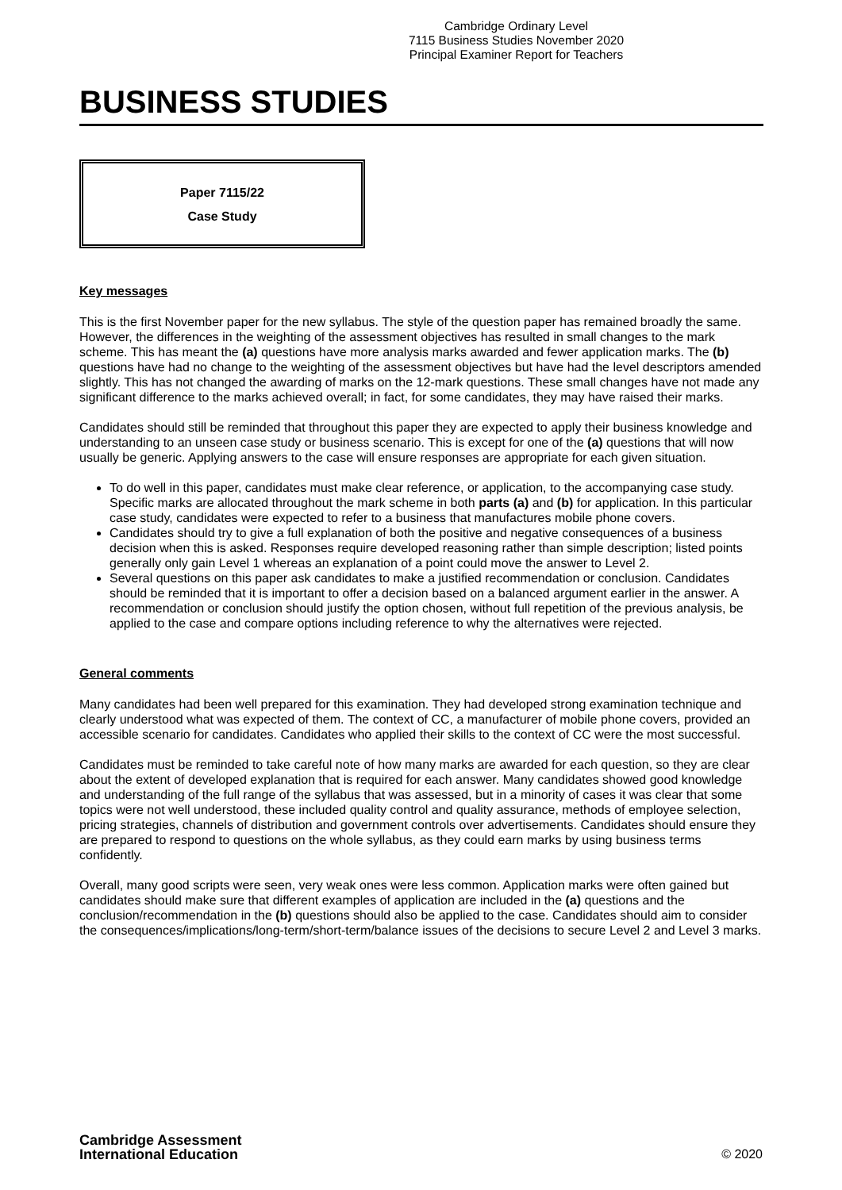Cambridge Ordinary Level
7115 Business Studies November 2020
Principal Examiner Report for Teachers
BUSINESS STUDIES
Paper 7115/22
Case Study
Key messages
This is the first November paper for the new syllabus. The style of the question paper has remained broadly the same. However, the differences in the weighting of the assessment objectives has resulted in small changes to the mark scheme. This has meant the (a) questions have more analysis marks awarded and fewer application marks. The (b) questions have had no change to the weighting of the assessment objectives but have had the level descriptors amended slightly. This has not changed the awarding of marks on the 12-mark questions. These small changes have not made any significant difference to the marks achieved overall; in fact, for some candidates, they may have raised their marks.
Candidates should still be reminded that throughout this paper they are expected to apply their business knowledge and understanding to an unseen case study or business scenario. This is except for one of the (a) questions that will now usually be generic. Applying answers to the case will ensure responses are appropriate for each given situation.
To do well in this paper, candidates must make clear reference, or application, to the accompanying case study. Specific marks are allocated throughout the mark scheme in both parts (a) and (b) for application. In this particular case study, candidates were expected to refer to a business that manufactures mobile phone covers.
Candidates should try to give a full explanation of both the positive and negative consequences of a business decision when this is asked. Responses require developed reasoning rather than simple description; listed points generally only gain Level 1 whereas an explanation of a point could move the answer to Level 2.
Several questions on this paper ask candidates to make a justified recommendation or conclusion. Candidates should be reminded that it is important to offer a decision based on a balanced argument earlier in the answer. A recommendation or conclusion should justify the option chosen, without full repetition of the previous analysis, be applied to the case and compare options including reference to why the alternatives were rejected.
General comments
Many candidates had been well prepared for this examination. They had developed strong examination technique and clearly understood what was expected of them. The context of CC, a manufacturer of mobile phone covers, provided an accessible scenario for candidates. Candidates who applied their skills to the context of CC were the most successful.
Candidates must be reminded to take careful note of how many marks are awarded for each question, so they are clear about the extent of developed explanation that is required for each answer. Many candidates showed good knowledge and understanding of the full range of the syllabus that was assessed, but in a minority of cases it was clear that some topics were not well understood, these included quality control and quality assurance, methods of employee selection, pricing strategies, channels of distribution and government controls over advertisements. Candidates should ensure they are prepared to respond to questions on the whole syllabus, as they could earn marks by using business terms confidently.
Overall, many good scripts were seen, very weak ones were less common. Application marks were often gained but candidates should make sure that different examples of application are included in the (a) questions and the conclusion/recommendation in the (b) questions should also be applied to the case. Candidates should aim to consider the consequences/implications/long-term/short-term/balance issues of the decisions to secure Level 2 and Level 3 marks.
Cambridge Assessment
International Education
© 2020